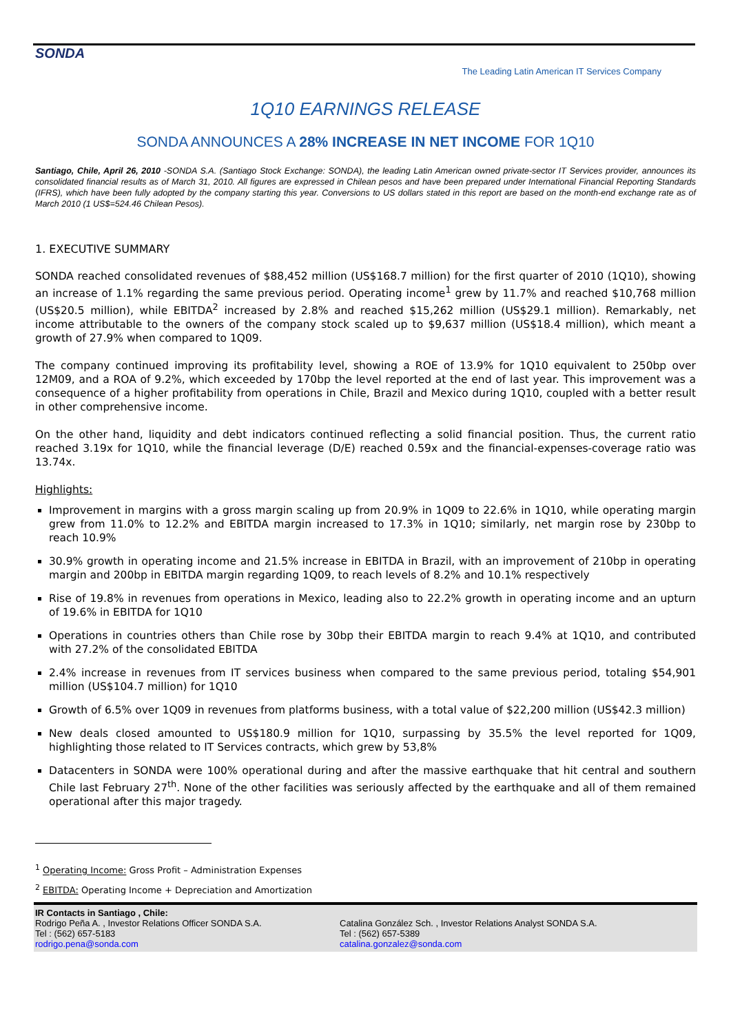SONDA
The Leading Latin American IT Services Company
1Q10 EARNINGS RELEASE
SONDA ANNOUNCES A 28% INCREASE IN NET INCOME FOR 1Q10
Santiago, Chile, April 26, 2010 -SONDA S.A. (Santiago Stock Exchange: SONDA), the leading Latin American owned private-sector IT Services provider, announces its consolidated financial results as of March 31, 2010. All figures are expressed in Chilean pesos and have been prepared under International Financial Reporting Standards (IFRS), which have been fully adopted by the company starting this year. Conversions to US dollars stated in this report are based on the month-end exchange rate as of March 2010 (1 US$=524.46 Chilean Pesos).
1. EXECUTIVE SUMMARY
SONDA reached consolidated revenues of $88,452 million (US$168.7 million) for the first quarter of 2010 (1Q10), showing an increase of 1.1% regarding the same previous period. Operating income<sup>1</sup> grew by 11.7% and reached $10,768 million (US$20.5 million), while EBITDA<sup>2</sup> increased by 2.8% and reached $15,262 million (US$29.1 million). Remarkably, net income attributable to the owners of the company stock scaled up to $9,637 million (US$18.4 million), which meant a growth of 27.9% when compared to 1Q09.
The company continued improving its profitability level, showing a ROE of 13.9% for 1Q10 equivalent to 250bp over 12M09, and a ROA of 9.2%, which exceeded by 170bp the level reported at the end of last year. This improvement was a consequence of a higher profitability from operations in Chile, Brazil and Mexico during 1Q10, coupled with a better result in other comprehensive income.
On the other hand, liquidity and debt indicators continued reflecting a solid financial position. Thus, the current ratio reached 3.19x for 1Q10, while the financial leverage (D/E) reached 0.59x and the financial-expenses-coverage ratio was 13.74x.
Highlights:
Improvement in margins with a gross margin scaling up from 20.9% in 1Q09 to 22.6% in 1Q10, while operating margin grew from 11.0% to 12.2% and EBITDA margin increased to 17.3% in 1Q10; similarly, net margin rose by 230bp to reach 10.9%
30.9% growth in operating income and 21.5% increase in EBITDA in Brazil, with an improvement of 210bp in operating margin and 200bp in EBITDA margin regarding 1Q09, to reach levels of 8.2% and 10.1% respectively
Rise of 19.8% in revenues from operations in Mexico, leading also to 22.2% growth in operating income and an upturn of 19.6% in EBITDA for 1Q10
Operations in countries others than Chile rose by 30bp their EBITDA margin to reach 9.4% at 1Q10, and contributed with 27.2% of the consolidated EBITDA
2.4% increase in revenues from IT services business when compared to the same previous period, totaling $54,901 million (US$104.7 million) for 1Q10
Growth of 6.5% over 1Q09 in revenues from platforms business, with a total value of $22,200 million (US$42.3 million)
New deals closed amounted to US$180.9 million for 1Q10, surpassing by 35.5% the level reported for 1Q09, highlighting those related to IT Services contracts, which grew by 53,8%
Datacenters in SONDA were 100% operational during and after the massive earthquake that hit central and southern Chile last February 27<sup>th</sup>. None of the other facilities was seriously affected by the earthquake and all of them remained operational after this major tragedy.
<sup>1</sup> Operating Income: Gross Profit – Administration Expenses
<sup>2</sup> EBITDA: Operating Income + Depreciation and Amortization
IR Contacts in Santiago , Chile:
Rodrigo Peña A. , Investor Relations Officer SONDA S.A.
Tel : (562) 657-5183
rodrigo.pena@sonda.com
Catalina González Sch. , Investor Relations Analyst SONDA S.A.
Tel : (562) 657-5389
catalina.gonzalez@sonda.com